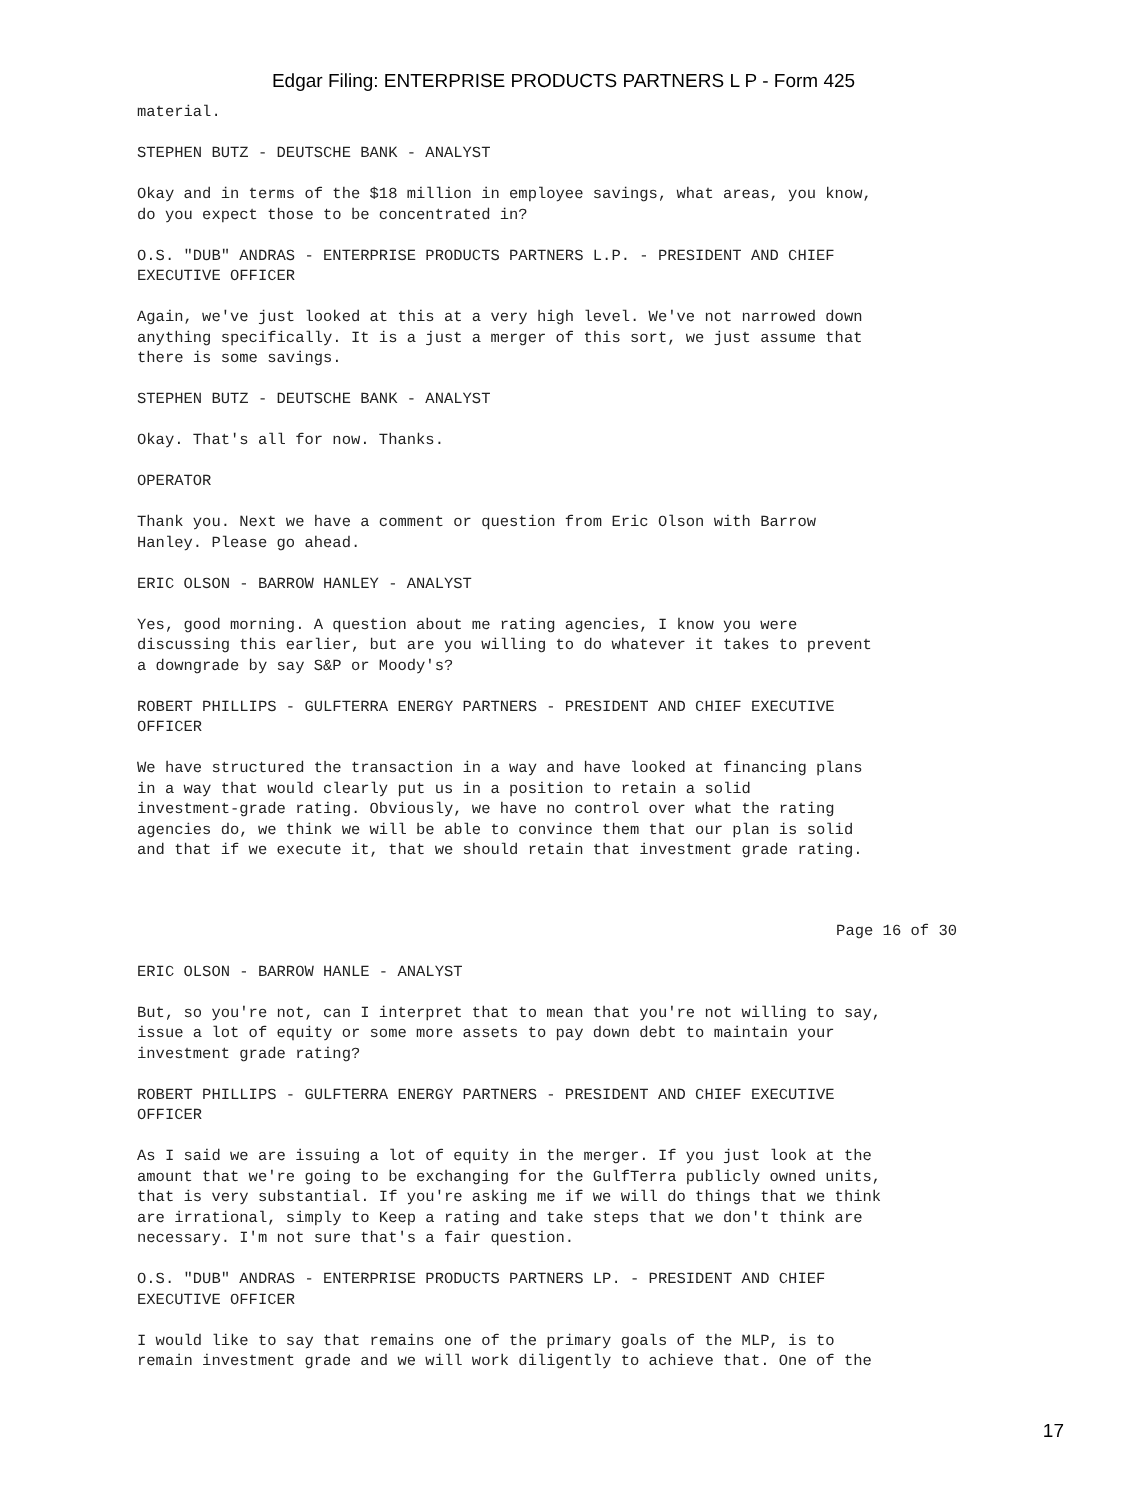Edgar Filing: ENTERPRISE PRODUCTS PARTNERS L P - Form 425
material.
STEPHEN BUTZ - DEUTSCHE BANK - ANALYST
Okay and in terms of the $18 million in employee savings, what areas, you know, do you expect those to be concentrated in?
O.S. "DUB" ANDRAS - ENTERPRISE PRODUCTS PARTNERS L.P. - PRESIDENT AND CHIEF EXECUTIVE OFFICER
Again, we've just looked at this at a very high level. We've not narrowed down anything specifically. It is a just a merger of this sort, we just assume that there is some savings.
STEPHEN BUTZ - DEUTSCHE BANK - ANALYST
Okay. That's all for now. Thanks.
OPERATOR
Thank you. Next we have a comment or question from Eric Olson with Barrow Hanley. Please go ahead.
ERIC OLSON - BARROW HANLEY - ANALYST
Yes, good morning. A question about me rating agencies, I know you were discussing this earlier, but are you willing to do whatever it takes to prevent a downgrade by say S&P or Moody's?
ROBERT PHILLIPS - GULFTERRA ENERGY PARTNERS - PRESIDENT AND CHIEF EXECUTIVE OFFICER
We have structured the transaction in a way and have looked at financing plans in a way that would clearly put us in a position to retain a solid investment-grade rating. Obviously, we have no control over what the rating agencies do, we think we will be able to convince them that our plan is solid and that if we execute it, that we should retain that investment grade rating.
Page 16 of 30
ERIC OLSON - BARROW HANLE - ANALYST
But, so you're not, can I interpret that to mean that you're not willing to say, issue a lot of equity or some more assets to pay down debt to maintain your investment grade rating?
ROBERT PHILLIPS - GULFTERRA ENERGY PARTNERS - PRESIDENT AND CHIEF EXECUTIVE OFFICER
As I said we are issuing a lot of equity in the merger. If you just look at the amount that we're going to be exchanging for the GulfTerra publicly owned units, that is very substantial. If you're asking me if we will do things that we think are irrational, simply to Keep a rating and take steps that we don't think are necessary. I'm not sure that's a fair question.
O.S. "DUB" ANDRAS - ENTERPRISE PRODUCTS PARTNERS LP. - PRESIDENT AND CHIEF EXECUTIVE OFFICER
I would like to say that remains one of the primary goals of the MLP, is to remain investment grade and we will work diligently to achieve that. One of the
17